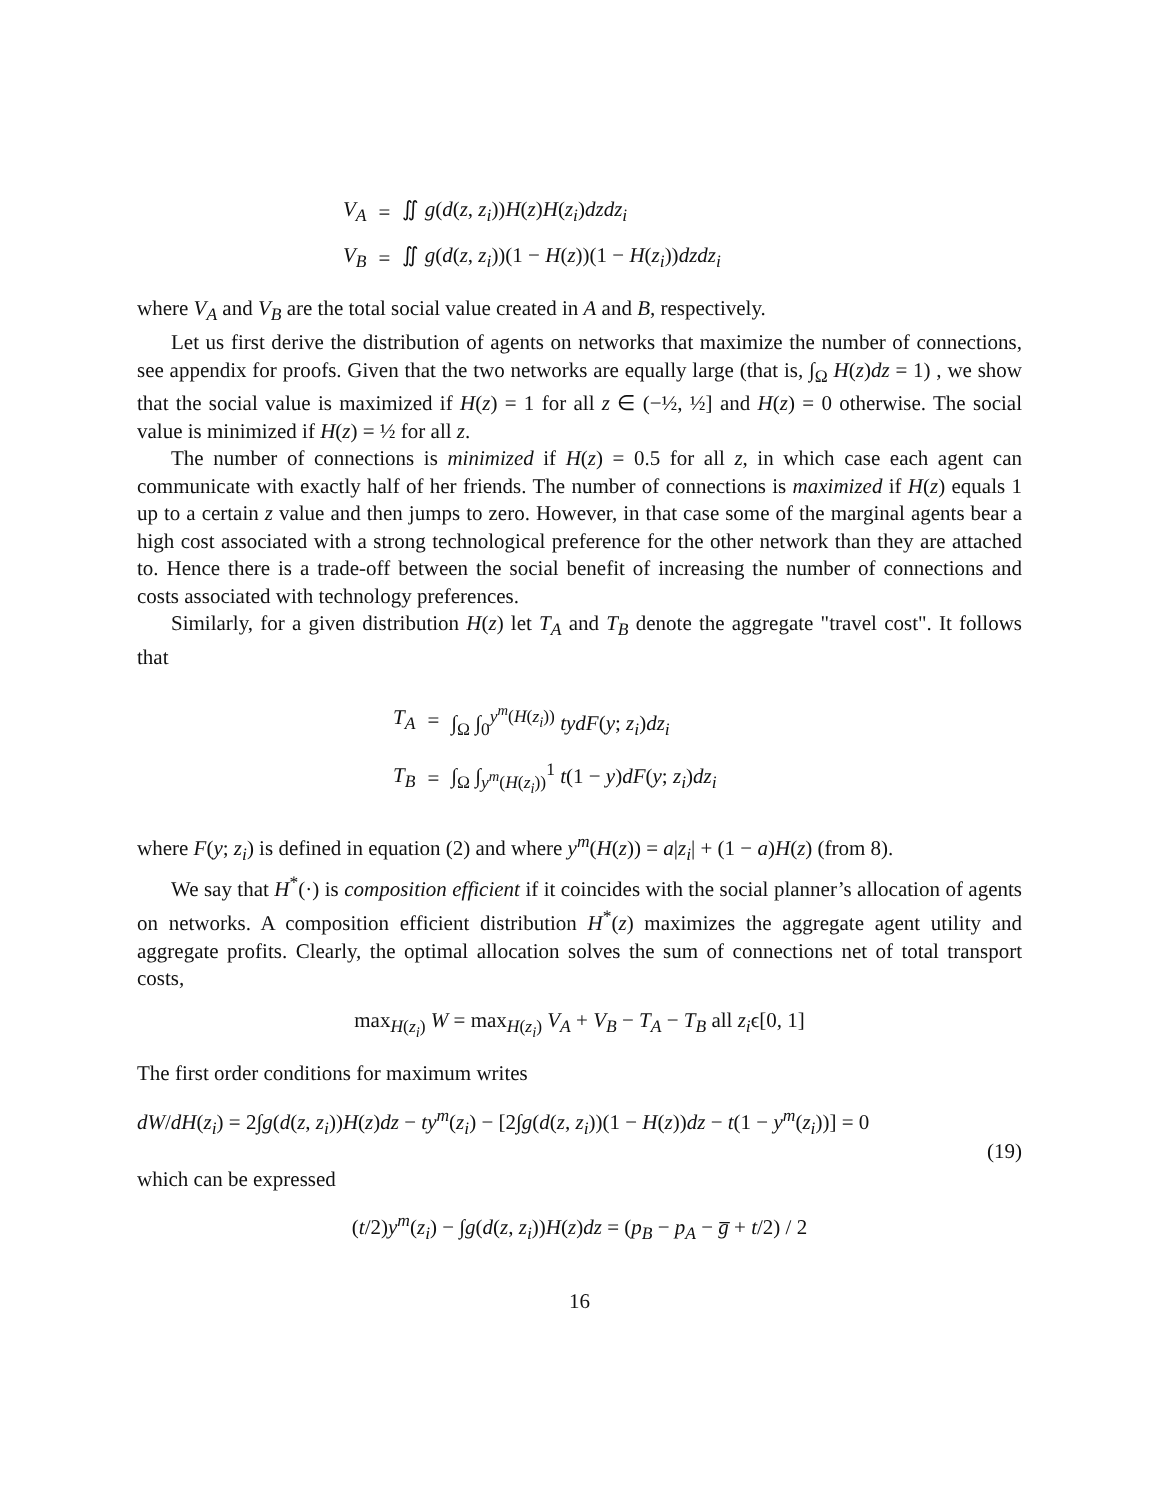| V<sub>A</sub> | = | ∬ g ( d ( z , z<sub>i</sub> )) H ( z ) H ( z<sub>i</sub> ) dzdz<sub>i</sub> |
| V<sub>B</sub> | = | ∬ g ( d ( z , z<sub>i</sub> ))(1 − H ( z ))(1 − H ( z<sub>i</sub> )) dzdz<sub>i</sub> |
where V<sub>A</sub> and V<sub>B</sub> are the total social value created in A and B, respectively.
Let us first derive the distribution of agents on networks that maximize the number of connections, see appendix for proofs. Given that the two networks are equally large (that is, ∫<sub>Ω</sub> H(z)dz = 1) , we show that the social value is maximized if H(z) = 1 for all z ∈ (−½, ½] and H(z) = 0 otherwise. The social value is minimized if H(z) = ½ for all z.
The number of connections is minimized if H(z) = 0.5 for all z, in which case each agent can communicate with exactly half of her friends. The number of connections is maximized if H(z) equals 1 up to a certain z value and then jumps to zero. However, in that case some of the marginal agents bear a high cost associated with a strong technological preference for the other network than they are attached to. Hence there is a trade-off between the social benefit of increasing the number of connections and costs associated with technology preferences.
Similarly, for a given distribution H(z) let T<sub>A</sub> and T<sub>B</sub> denote the aggregate "travel cost". It follows that
| T<sub>A</sub> | = | ∫<sub>Ω</sub> ∫<sub>0</sub><sup>y<sup>m</sup>(H(z<sub>i</sub>))</sup> tydF ( y ; z<sub>i</sub> ) dz<sub>i</sub> |
| T<sub>B</sub> | = | ∫<sub>Ω</sub> ∫<sub>y<sup>m</sup>(H(z<sub>i</sub>))</sub><sup>1</sup> t (1 − y ) dF ( y ; z<sub>i</sub> ) dz<sub>i</sub> |
where F(y; z<sub>i</sub>) is defined in equation (2) and where y<sup>m</sup>(H(z)) = a|z<sub>i</sub>| + (1 − a)H(z) (from 8).
We say that H<sup>*</sup>(·) is composition efficient if it coincides with the social planner’s allocation of agents on networks. A composition efficient distribution H<sup>*</sup>(z) maximizes the aggregate agent utility and aggregate profits. Clearly, the optimal allocation solves the sum of connections net of total transport costs,
max<sub>H(z<sub>i</sub>)</sub> W = max<sub>H(z<sub>i</sub>)</sub> V<sub>A</sub> + V<sub>B</sub> − T<sub>A</sub> − T<sub>B</sub> all z<sub>i</sub>ϵ[0, 1]
The first order conditions for maximum writes
dW/dH(z<sub>i</sub>) = 2∫g(d(z, z<sub>i</sub>))H(z)dz − ty<sup>m</sup>(z<sub>i</sub>) − [2∫g(d(z, z<sub>i</sub>))(1 − H(z))dz − t(1 − y<sup>m</sup>(z<sub>i</sub>))] = 0
(19)
which can be expressed
(t/2)y<sup>m</sup>(z<sub>i</sub>) − ∫g(d(z, z<sub>i</sub>))H(z)dz = (p<sub>B</sub> − p<sub>A</sub> − g̅ + t/2) / 2
16